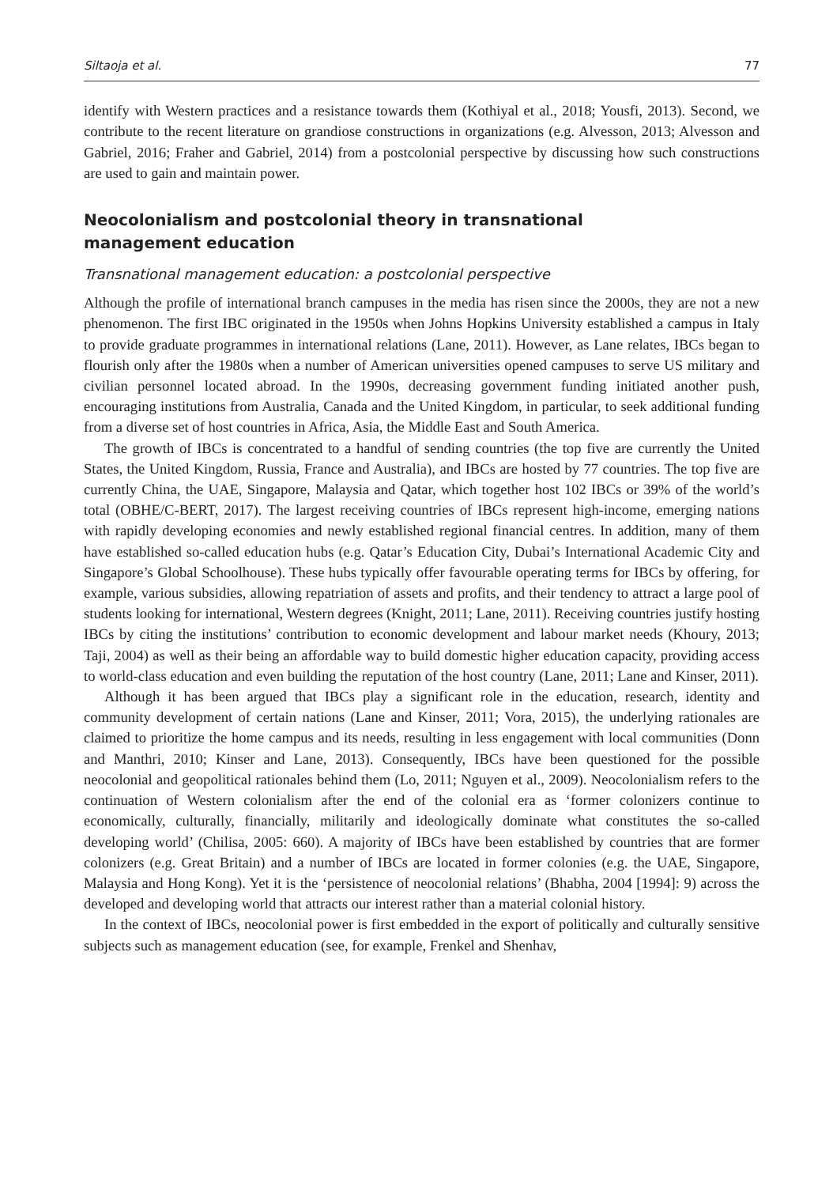Siltaoja et al. 77
identify with Western practices and a resistance towards them (Kothiyal et al., 2018; Yousfi, 2013). Second, we contribute to the recent literature on grandiose constructions in organizations (e.g. Alvesson, 2013; Alvesson and Gabriel, 2016; Fraher and Gabriel, 2014) from a postcolonial perspective by discussing how such constructions are used to gain and maintain power.
Neocolonialism and postcolonial theory in transnational
management education
Transnational management education: a postcolonial perspective
Although the profile of international branch campuses in the media has risen since the 2000s, they are not a new phenomenon. The first IBC originated in the 1950s when Johns Hopkins University established a campus in Italy to provide graduate programmes in international relations (Lane, 2011). However, as Lane relates, IBCs began to flourish only after the 1980s when a number of American universities opened campuses to serve US military and civilian personnel located abroad. In the 1990s, decreasing government funding initiated another push, encouraging institutions from Australia, Canada and the United Kingdom, in particular, to seek additional funding from a diverse set of host countries in Africa, Asia, the Middle East and South America.
The growth of IBCs is concentrated to a handful of sending countries (the top five are currently the United States, the United Kingdom, Russia, France and Australia), and IBCs are hosted by 77 countries. The top five are currently China, the UAE, Singapore, Malaysia and Qatar, which together host 102 IBCs or 39% of the world’s total (OBHE/C-BERT, 2017). The largest receiving countries of IBCs represent high-income, emerging nations with rapidly developing economies and newly established regional financial centres. In addition, many of them have established so-called education hubs (e.g. Qatar’s Education City, Dubai’s International Academic City and Singapore’s Global Schoolhouse). These hubs typically offer favourable operating terms for IBCs by offering, for example, various subsidies, allowing repatriation of assets and profits, and their tendency to attract a large pool of students looking for international, Western degrees (Knight, 2011; Lane, 2011). Receiving countries justify hosting IBCs by citing the institutions’ contribution to economic development and labour market needs (Khoury, 2013; Taji, 2004) as well as their being an affordable way to build domestic higher education capacity, providing access to world-class education and even building the reputation of the host country (Lane, 2011; Lane and Kinser, 2011).
Although it has been argued that IBCs play a significant role in the education, research, identity and community development of certain nations (Lane and Kinser, 2011; Vora, 2015), the underlying rationales are claimed to prioritize the home campus and its needs, resulting in less engagement with local communities (Donn and Manthri, 2010; Kinser and Lane, 2013). Consequently, IBCs have been questioned for the possible neocolonial and geopolitical rationales behind them (Lo, 2011; Nguyen et al., 2009). Neocolonialism refers to the continuation of Western colonialism after the end of the colonial era as ‘former colonizers continue to economically, culturally, financially, militarily and ideologically dominate what constitutes the so-called developing world’ (Chilisa, 2005: 660). A majority of IBCs have been established by countries that are former colonizers (e.g. Great Britain) and a number of IBCs are located in former colonies (e.g. the UAE, Singapore, Malaysia and Hong Kong). Yet it is the ‘persistence of neocolonial relations’ (Bhabha, 2004 [1994]: 9) across the developed and developing world that attracts our interest rather than a material colonial history.
In the context of IBCs, neocolonial power is first embedded in the export of politically and culturally sensitive subjects such as management education (see, for example, Frenkel and Shenhav,